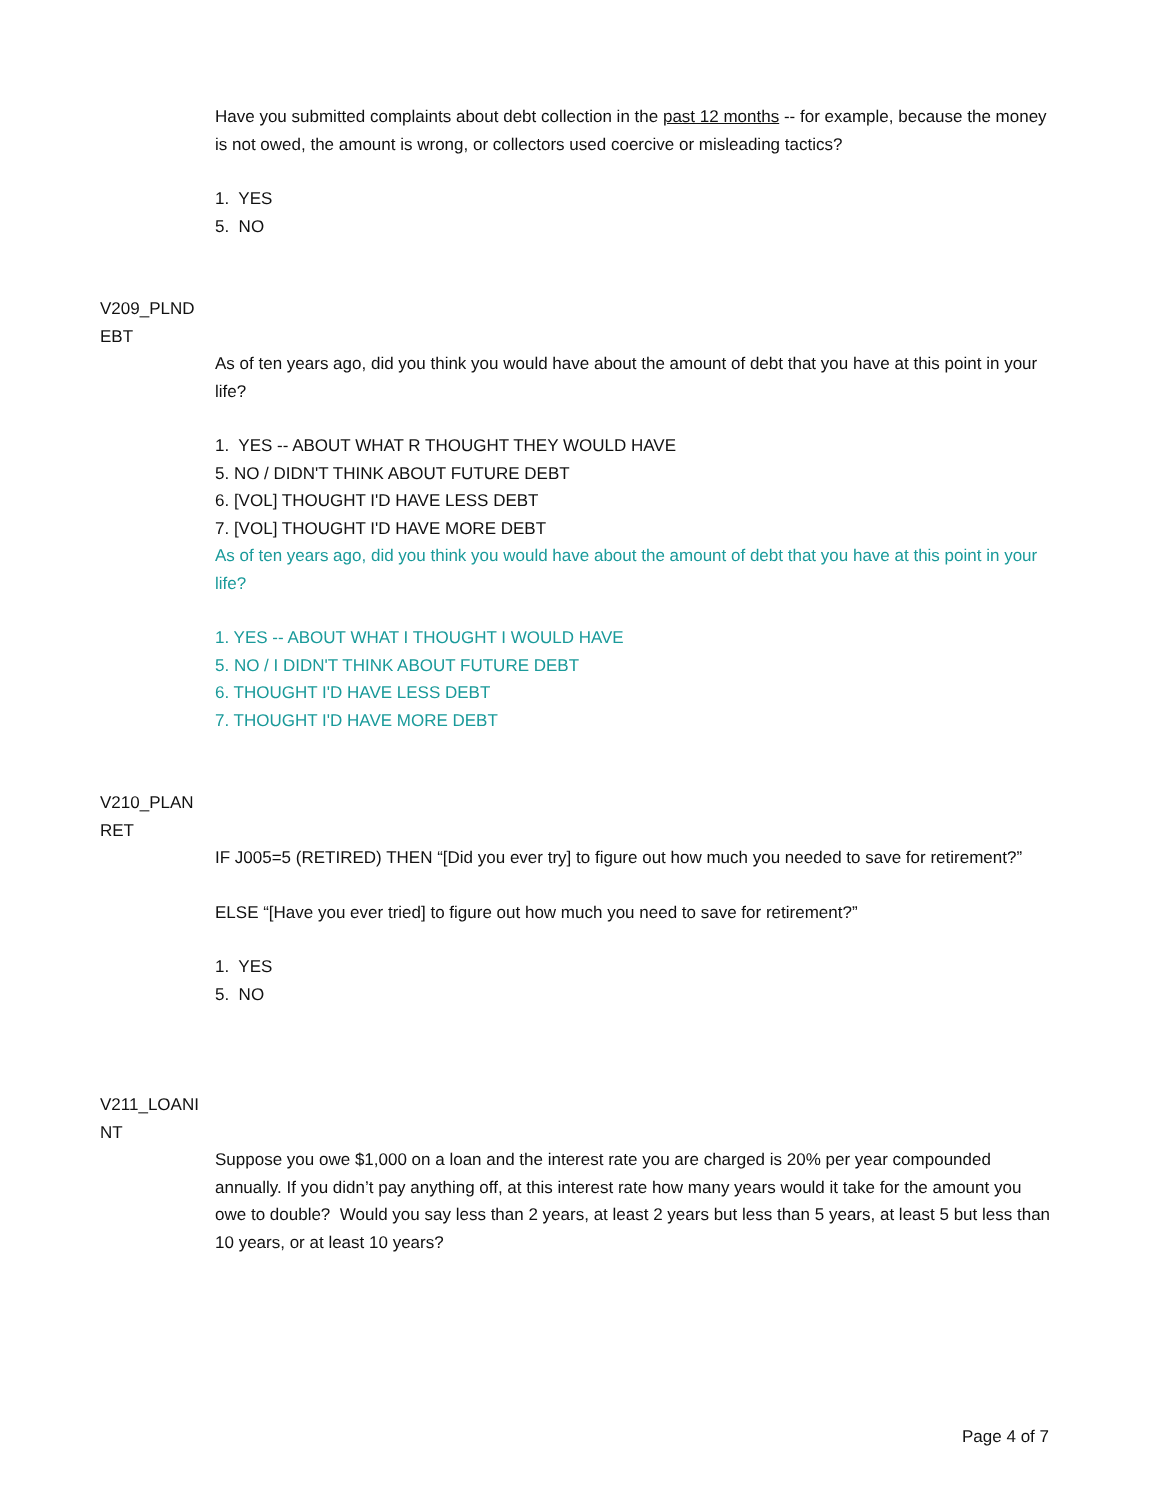Have you submitted complaints about debt collection in the past 12 months -- for example, because the money is not owed, the amount is wrong, or collectors used coercive or misleading tactics?
1. YES
5. NO
V209_PLND
EBT
As of ten years ago, did you think you would have about the amount of debt that you have at this point in your life?
1. YES -- ABOUT WHAT R THOUGHT THEY WOULD HAVE
5. NO / DIDN'T THINK ABOUT FUTURE DEBT
6. [VOL] THOUGHT I'D HAVE LESS DEBT
7. [VOL] THOUGHT I'D HAVE MORE DEBT
As of ten years ago, did you think you would have about the amount of debt that you have at this point in your life?
1. YES -- ABOUT WHAT I THOUGHT I WOULD HAVE
5. NO / I DIDN'T THINK ABOUT FUTURE DEBT
6. THOUGHT I'D HAVE LESS DEBT
7. THOUGHT I'D HAVE MORE DEBT
V210_PLAN
RET
IF J005=5 (RETIRED) THEN “[Did you ever try] to figure out how much you needed to save for retirement?”
ELSE “[Have you ever tried] to figure out how much you need to save for retirement?”
1. YES
5. NO
V211_LOANI
NT
Suppose you owe $1,000 on a loan and the interest rate you are charged is 20% per year compounded annually. If you didn’t pay anything off, at this interest rate how many years would it take for the amount you owe to double? Would you say less than 2 years, at least 2 years but less than 5 years, at least 5 but less than 10 years, or at least 10 years?
Page 4 of 7